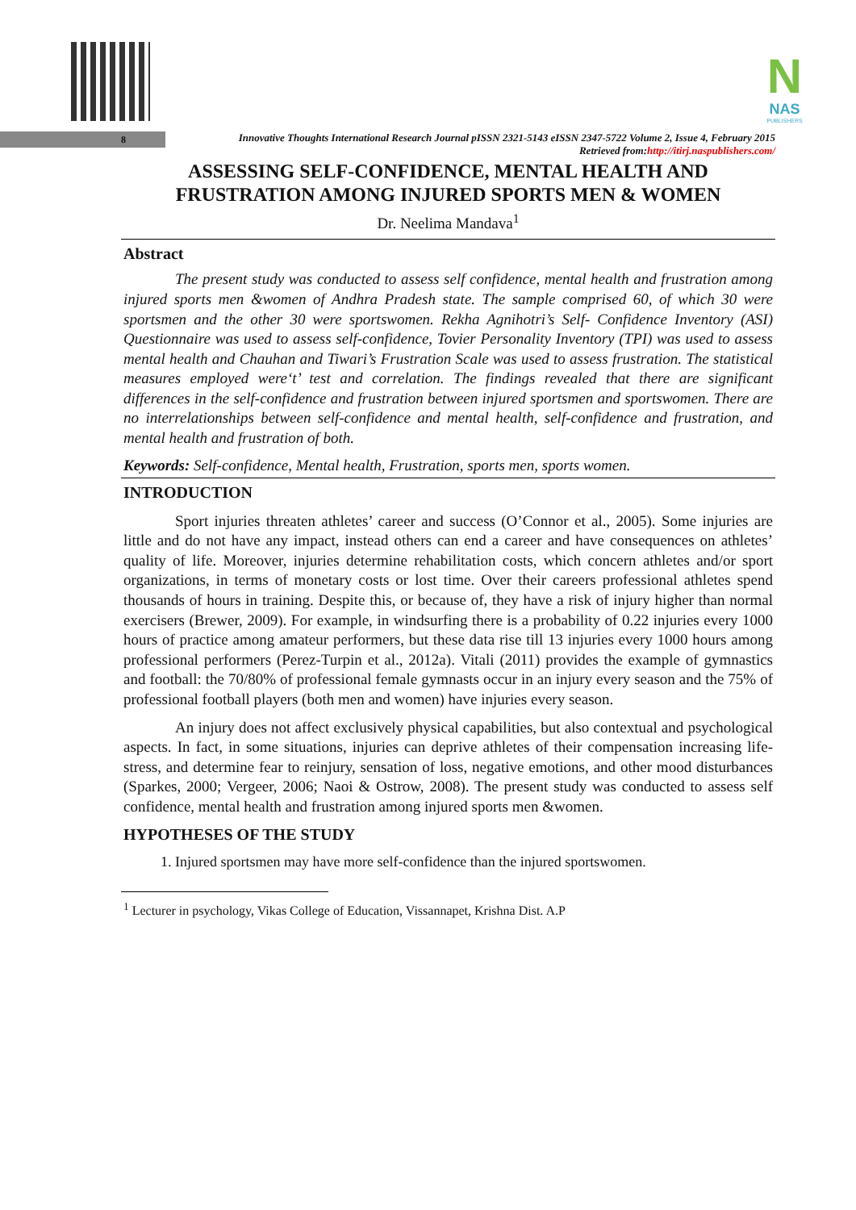N
NAS
PUBLISHERS
8
Innovative Thoughts International Research Journal pISSN 2321-5143 eISSN 2347-5722 Volume 2, Issue 4, February 2015
Retrieved from:http://itirj.naspublishers.com/
ASSESSING SELF-CONFIDENCE, MENTAL HEALTH AND FRUSTRATION AMONG INJURED SPORTS MEN & WOMEN
Dr. Neelima Mandava<sup>1</sup>
Abstract
The present study was conducted to assess self confidence, mental health and frustration among injured sports men &women of Andhra Pradesh state. The sample comprised 60, of which 30 were sportsmen and the other 30 were sportswomen. Rekha Agnihotri’s Self- Confidence Inventory (ASI) Questionnaire was used to assess self-confidence, Tovier Personality Inventory (TPI) was used to assess mental health and Chauhan and Tiwari’s Frustration Scale was used to assess frustration. The statistical measures employed were‘t’ test and correlation. The findings revealed that there are significant differences in the self-confidence and frustration between injured sportsmen and sportswomen. There are no interrelationships between self-confidence and mental health, self-confidence and frustration, and mental health and frustration of both.
Keywords: Self-confidence, Mental health, Frustration, sports men, sports women.
INTRODUCTION
Sport injuries threaten athletes’ career and success (O’Connor et al., 2005). Some injuries are little and do not have any impact, instead others can end a career and have consequences on athletes’ quality of life. Moreover, injuries determine rehabilitation costs, which concern athletes and/or sport organizations, in terms of monetary costs or lost time. Over their careers professional athletes spend thousands of hours in training. Despite this, or because of, they have a risk of injury higher than normal exercisers (Brewer, 2009). For example, in windsurfing there is a probability of 0.22 injuries every 1000 hours of practice among amateur performers, but these data rise till 13 injuries every 1000 hours among professional performers (Perez-Turpin et al., 2012a). Vitali (2011) provides the example of gymnastics and football: the 70/80% of professional female gymnasts occur in an injury every season and the 75% of professional football players (both men and women) have injuries every season.
An injury does not affect exclusively physical capabilities, but also contextual and psychological aspects. In fact, in some situations, injuries can deprive athletes of their compensation increasing life-stress, and determine fear to reinjury, sensation of loss, negative emotions, and other mood disturbances (Sparkes, 2000; Vergeer, 2006; Naoi & Ostrow, 2008). The present study was conducted to assess self confidence, mental health and frustration among injured sports men &women.
HYPOTHESES OF THE STUDY
1. Injured sportsmen may have more self-confidence than the injured sportswomen.
<sup>1</sup> Lecturer in psychology, Vikas College of Education, Vissannapet, Krishna Dist. A.P